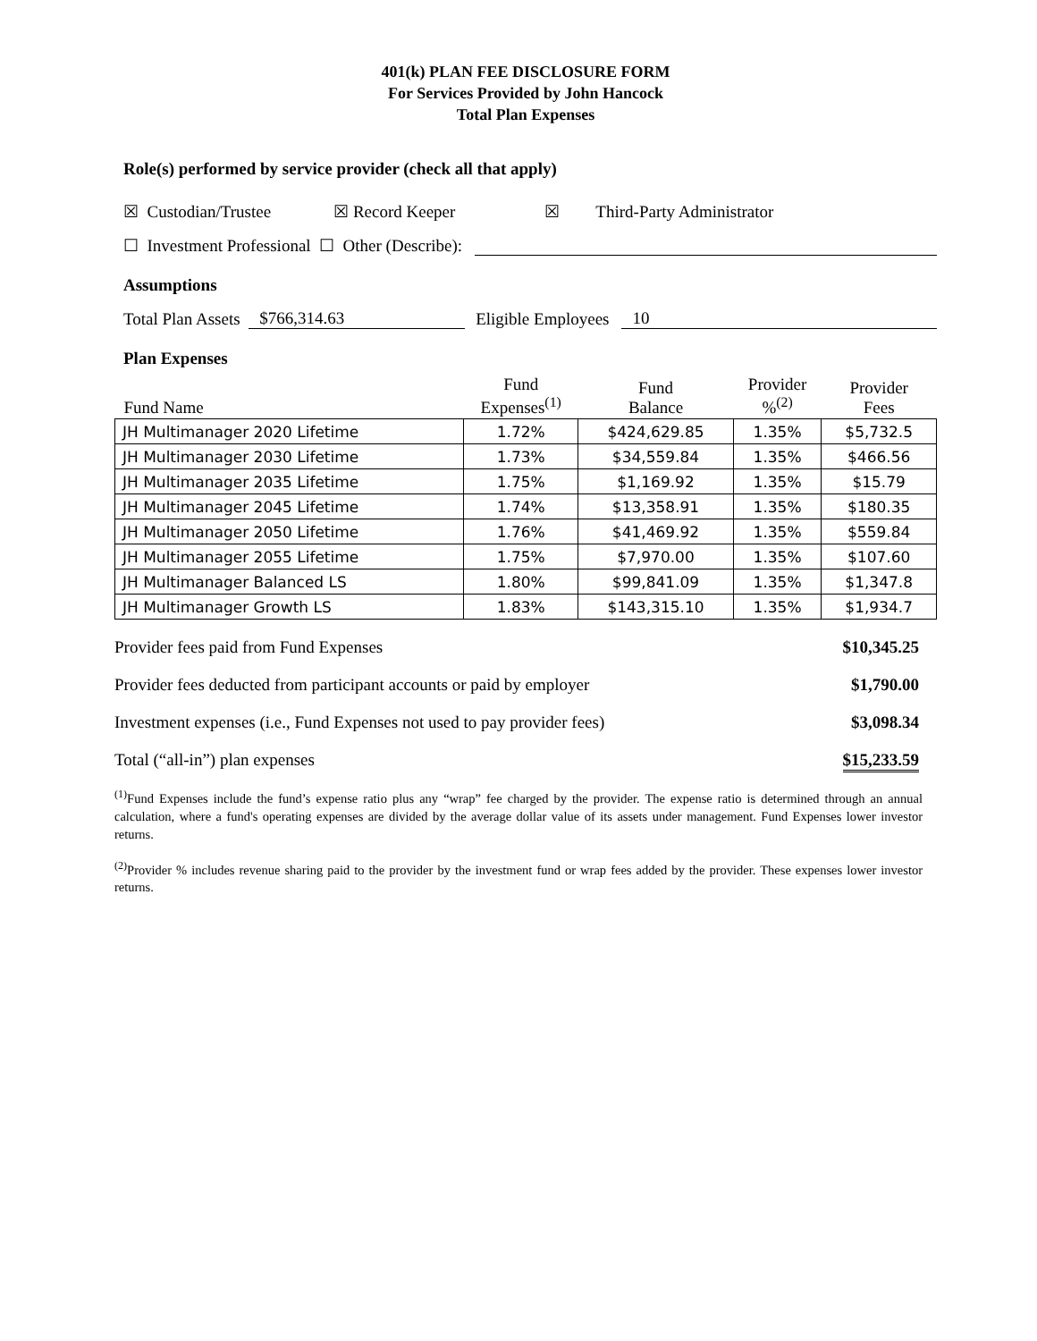401(k) PLAN FEE DISCLOSURE FORM
For Services Provided by John Hancock
Total Plan Expenses
Role(s) performed by service provider (check all that apply)
☒ Custodian/Trustee ☒ Record Keeper ☒ Third-Party Administrator
☐ Investment Professional ☐ Other (Describe):
Assumptions
Total Plan Assets $766,314.63 Eligible Employees 10
Plan Expenses
| Fund Name | Fund Expenses<sup>(1)</sup> | Fund Balance | Provider %<sup>(2)</sup> | Provider Fees |
| --- | --- | --- | --- | --- |
| JH Multimanager 2020 Lifetime | 1.72% | $424,629.85 | 1.35% | $5,732.5 |
| JH Multimanager 2030 Lifetime | 1.73% | $34,559.84 | 1.35% | $466.56 |
| JH Multimanager 2035 Lifetime | 1.75% | $1,169.92 | 1.35% | $15.79 |
| JH Multimanager 2045 Lifetime | 1.74% | $13,358.91 | 1.35% | $180.35 |
| JH Multimanager 2050 Lifetime | 1.76% | $41,469.92 | 1.35% | $559.84 |
| JH Multimanager 2055 Lifetime | 1.75% | $7,970.00 | 1.35% | $107.60 |
| JH Multimanager Balanced LS | 1.80% | $99,841.09 | 1.35% | $1,347.8 |
| JH Multimanager Growth LS | 1.83% | $143,315.10 | 1.35% | $1,934.7 |
Provider fees paid from Fund Expenses $10,345.25
Provider fees deducted from participant accounts or paid by employer $1,790.00
Investment expenses (i.e., Fund Expenses not used to pay provider fees) $3,098.34
Total (“all-in”) plan expenses $15,233.59
<sup>(1)</sup> Fund Expenses include the fund’s expense ratio plus any “wrap” fee charged by the provider. The expense ratio is determined through an annual calculation, where a fund's operating expenses are divided by the average dollar value of its assets under management. Fund Expenses lower investor returns.
<sup>(2)</sup> Provider % includes revenue sharing paid to the provider by the investment fund or wrap fees added by the provider. These expenses lower investor returns.